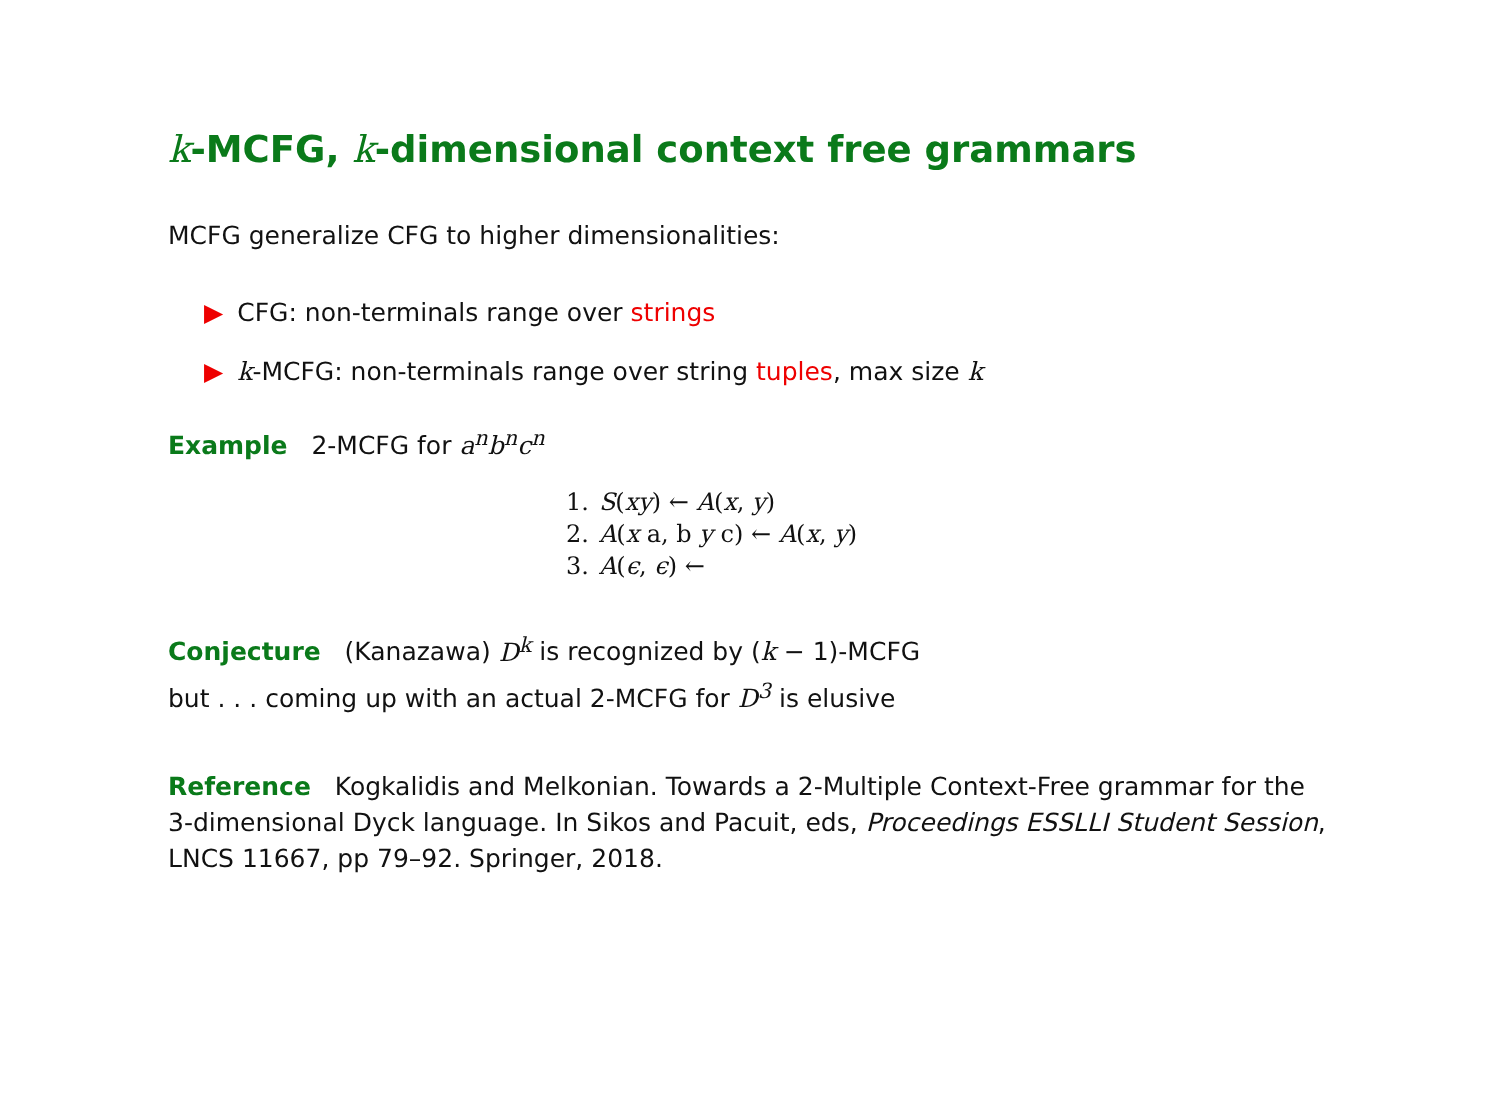k-MCFG, k-dimensional context free grammars
MCFG generalize CFG to higher dimensionalities:
▶ CFG: non-terminals range over strings
▶ k-MCFG: non-terminals range over string tuples, max size k
Example 2-MCFG for a<sup>n</sup>b<sup>n</sup>c<sup>n</sup>
| 1. | S ( xy ) ← A ( x , y ) |
| 2. | A ( x a, b y c) ← A ( x , y ) |
| 3. | A ( ϵ , ϵ ) ← |
Conjecture (Kanazawa) D<sup>k</sup> is recognized by (k − 1)-MCFG
but . . . coming up with an actual 2-MCFG for D<sup>3</sup> is elusive
Reference Kogkalidis and Melkonian. Towards a 2-Multiple Context-Free grammar for the 3-dimensional Dyck language. In Sikos and Pacuit, eds, Proceedings ESSLLI Student Session, LNCS 11667, pp 79–92. Springer, 2018.